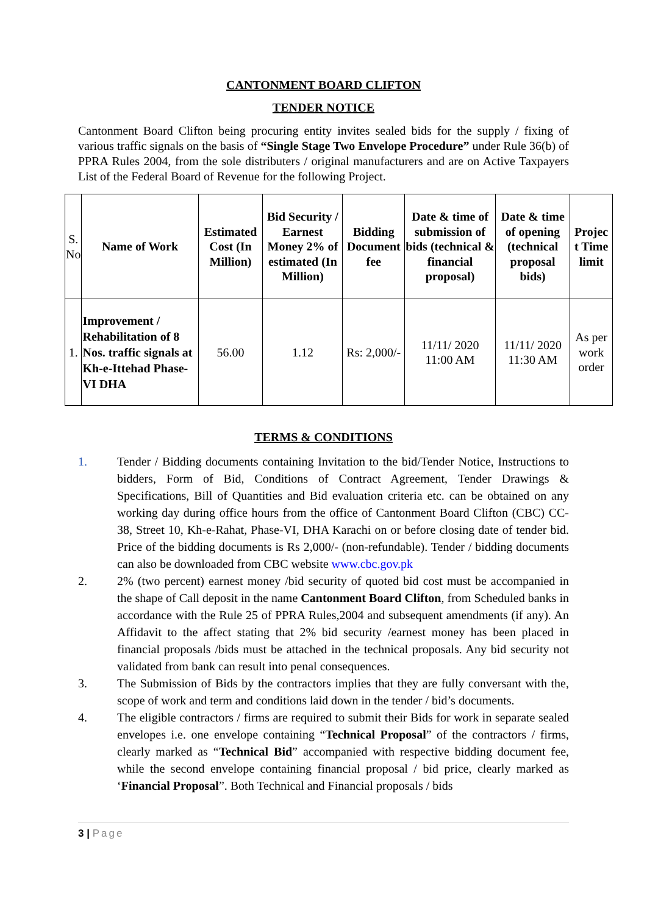CANTONMENT BOARD CLIFTON
TENDER NOTICE
Cantonment Board Clifton being procuring entity invites sealed bids for the supply / fixing of various traffic signals on the basis of “Single Stage Two Envelope Procedure” under Rule 36(b) of PPRA Rules 2004, from the sole distributers / original manufacturers and are on Active Taxpayers List of the Federal Board of Revenue for the following Project.
| S. No | Name of Work | Estimated Cost (In Million) | Bid Security / Earnest Money 2% of estimated (In Million) | Bidding Document fee | Date & time of submission of bids (technical & financial proposal) | Date & time of opening (technical proposal bids) | Projec t Time limit |
| 1. | Improvement / Rehabilitation of 8 Nos. traffic signals at Kh-e-Ittehad Phase-VI DHA | 56.00 | 1.12 | Rs: 2,000/- | 11/11/ 2020 11:00 AM | 11/11/ 2020 11:30 AM | As per work order |
TERMS & CONDITIONS
1. Tender / Bidding documents containing Invitation to the bid/Tender Notice, Instructions to bidders, Form of Bid, Conditions of Contract Agreement, Tender Drawings & Specifications, Bill of Quantities and Bid evaluation criteria etc. can be obtained on any working day during office hours from the office of Cantonment Board Clifton (CBC) CC-38, Street 10, Kh-e-Rahat, Phase-VI, DHA Karachi on or before closing date of tender bid. Price of the bidding documents is Rs 2,000/- (non-refundable). Tender / bidding documents can also be downloaded from CBC website www.cbc.gov.pk
2. 2% (two percent) earnest money /bid security of quoted bid cost must be accompanied in the shape of Call deposit in the name Cantonment Board Clifton, from Scheduled banks in accordance with the Rule 25 of PPRA Rules,2004 and subsequent amendments (if any). An Affidavit to the affect stating that 2% bid security /earnest money has been placed in financial proposals /bids must be attached in the technical proposals. Any bid security not validated from bank can result into penal consequences.
3. The Submission of Bids by the contractors implies that they are fully conversant with the, scope of work and term and conditions laid down in the tender / bid’s documents.
4. The eligible contractors / firms are required to submit their Bids for work in separate sealed envelopes i.e. one envelope containing “Technical Proposal” of the contractors / firms, clearly marked as “Technical Bid” accompanied with respective bidding document fee, while the second envelope containing financial proposal / bid price, clearly marked as ‘Financial Proposal”. Both Technical and Financial proposals / bids
3 | Page